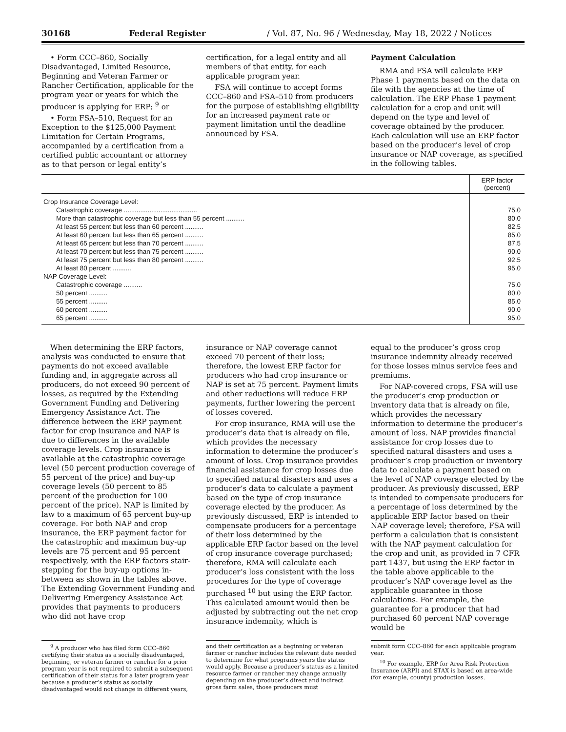30168 Federal Register / Vol. 87, No. 96 / Wednesday, May 18, 2022 / Notices
• Form CCC–860, Socially Disadvantaged, Limited Resource, Beginning and Veteran Farmer or Rancher Certification, applicable for the program year or years for which the producer is applying for ERP; <sup>9</sup> or
• Form FSA–510, Request for an Exception to the $125,000 Payment Limitation for Certain Programs, accompanied by a certification from a certified public accountant or attorney as to that person or legal entity’s
certification, for a legal entity and all members of that entity, for each applicable program year.
FSA will continue to accept forms CCC–860 and FSA–510 from producers for the purpose of establishing eligibility for an increased payment rate or payment limitation until the deadline announced by FSA.
Payment Calculation
RMA and FSA will calculate ERP Phase 1 payments based on the data on file with the agencies at the time of calculation. The ERP Phase 1 payment calculation for a crop and unit will depend on the type and level of coverage obtained by the producer. Each calculation will use an ERP factor based on the producer’s level of crop insurance or NAP coverage, as specified in the following tables.
| | ERP factor (percent) |
| --- | --- |
| Crop Insurance Coverage Level: | |
| Catastrophic coverage ........................................ | 75.0 |
| More than catastrophic coverage but less than 55 percent .......... | 80.0 |
| At least 55 percent but less than 60 percent .......... | 82.5 |
| At least 60 percent but less than 65 percent .......... | 85.0 |
| At least 65 percent but less than 70 percent .......... | 87.5 |
| At least 70 percent but less than 75 percent .......... | 90.0 |
| At least 75 percent but less than 80 percent .......... | 92.5 |
| At least 80 percent .......... | 95.0 |
| NAP Coverage Level: | |
| Catastrophic coverage .......... | 75.0 |
| 50 percent .......... | 80.0 |
| 55 percent .......... | 85.0 |
| 60 percent .......... | 90.0 |
| 65 percent .......... | 95.0 |
When determining the ERP factors, analysis was conducted to ensure that payments do not exceed available funding and, in aggregate across all producers, do not exceed 90 percent of losses, as required by the Extending Government Funding and Delivering Emergency Assistance Act. The difference between the ERP payment factor for crop insurance and NAP is due to differences in the available coverage levels. Crop insurance is available at the catastrophic coverage level (50 percent production coverage of 55 percent of the price) and buy-up coverage levels (50 percent to 85 percent of the production for 100 percent of the price). NAP is limited by law to a maximum of 65 percent buy-up coverage. For both NAP and crop insurance, the ERP payment factor for the catastrophic and maximum buy-up levels are 75 percent and 95 percent respectively, with the ERP factors stair-stepping for the buy-up options in-between as shown in the tables above. The Extending Government Funding and Delivering Emergency Assistance Act provides that payments to producers who did not have crop
insurance or NAP coverage cannot exceed 70 percent of their loss; therefore, the lowest ERP factor for producers who had crop insurance or NAP is set at 75 percent. Payment limits and other reductions will reduce ERP payments, further lowering the percent of losses covered.
For crop insurance, RMA will use the producer’s data that is already on file, which provides the necessary information to determine the producer’s amount of loss. Crop insurance provides financial assistance for crop losses due to specified natural disasters and uses a producer’s data to calculate a payment based on the type of crop insurance coverage elected by the producer. As previously discussed, ERP is intended to compensate producers for a percentage of their loss determined by the applicable ERP factor based on the level of crop insurance coverage purchased; therefore, RMA will calculate each producer’s loss consistent with the loss procedures for the type of coverage purchased <sup>10</sup> but using the ERP factor. This calculated amount would then be adjusted by subtracting out the net crop insurance indemnity, which is
equal to the producer’s gross crop insurance indemnity already received for those losses minus service fees and premiums.
For NAP-covered crops, FSA will use the producer’s crop production or inventory data that is already on file, which provides the necessary information to determine the producer’s amount of loss. NAP provides financial assistance for crop losses due to specified natural disasters and uses a producer’s crop production or inventory data to calculate a payment based on the level of NAP coverage elected by the producer. As previously discussed, ERP is intended to compensate producers for a percentage of loss determined by the applicable ERP factor based on their NAP coverage level; therefore, FSA will perform a calculation that is consistent with the NAP payment calculation for the crop and unit, as provided in 7 CFR part 1437, but using the ERP factor in the table above applicable to the producer’s NAP coverage level as the applicable guarantee in those calculations. For example, the guarantee for a producer that had purchased 60 percent NAP coverage would be
<sup>9</sup> A producer who has filed form CCC–860 certifying their status as a socially disadvantaged, beginning, or veteran farmer or rancher for a prior program year is not required to submit a subsequent certification of their status for a later program year because a producer’s status as socially disadvantaged would not change in different years,
and their certification as a beginning or veteran farmer or rancher includes the relevant date needed to determine for what programs years the status would apply. Because a producer’s status as a limited resource farmer or rancher may change annually depending on the producer’s direct and indirect gross farm sales, those producers must
submit form CCC–860 for each applicable program year.
<sup>10</sup> For example, ERP for Area Risk Protection Insurance (ARPI) and STAX is based on area-wide (for example, county) production losses.